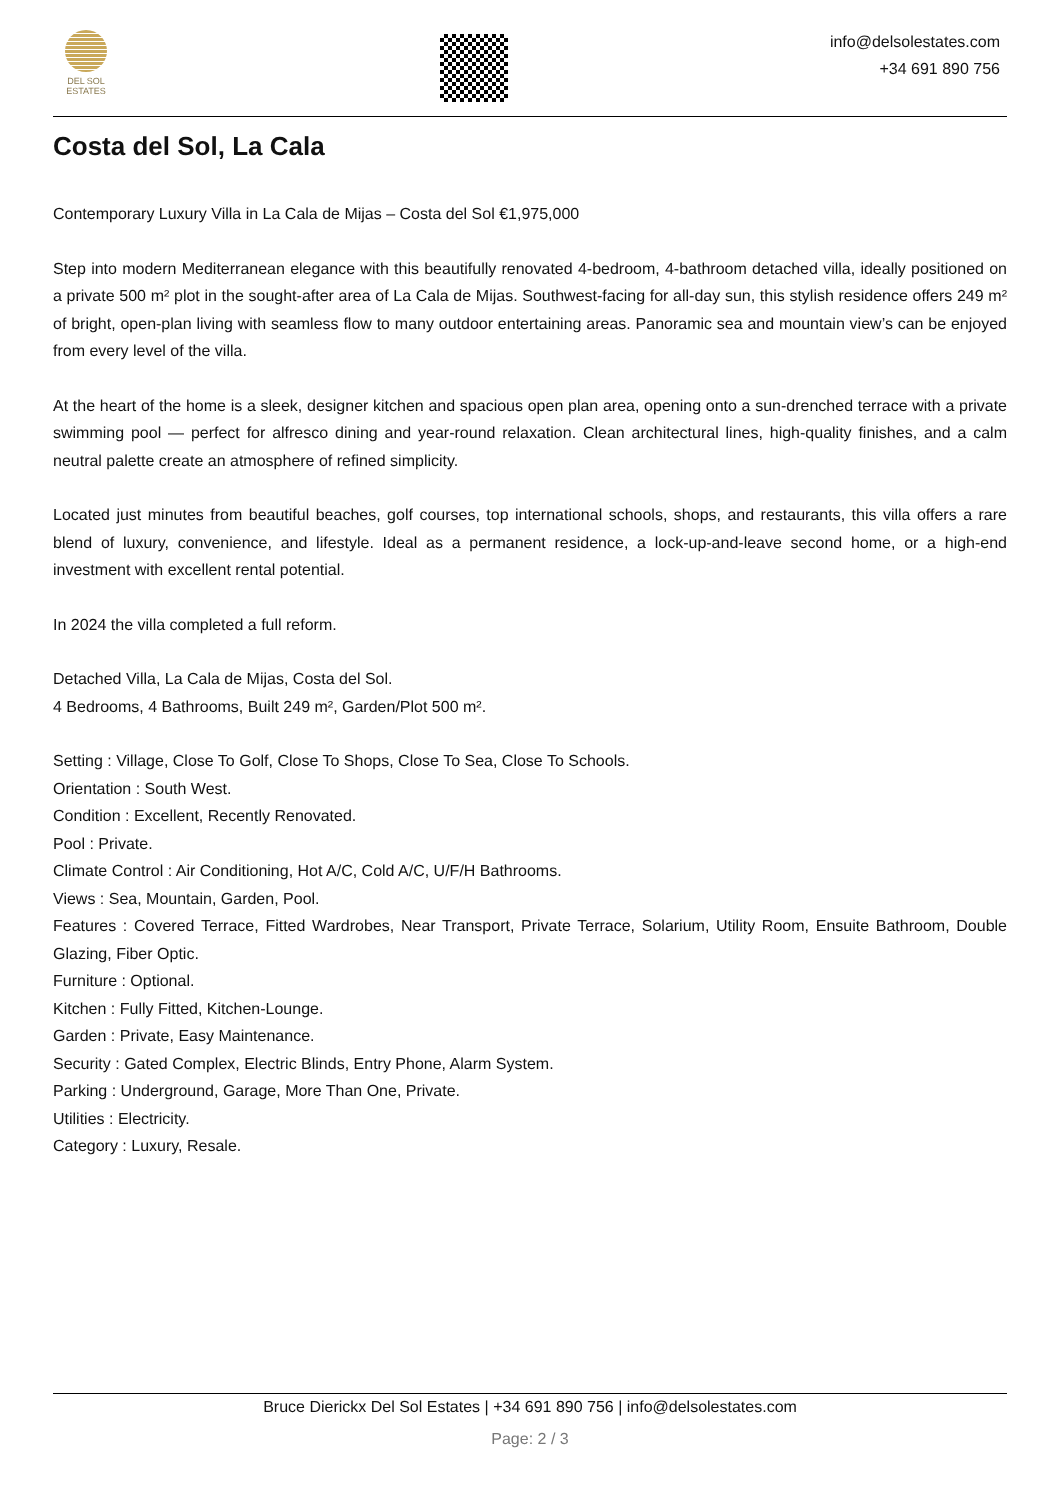DEL SOL
ESTATES
info@delsolestates.com
+34 691 890 756
Costa del Sol, La Cala
Contemporary Luxury Villa in La Cala de Mijas – Costa del Sol €1,975,000
Step into modern Mediterranean elegance with this beautifully renovated 4-bedroom, 4-bathroom detached villa, ideally positioned on a private 500 m² plot in the sought-after area of La Cala de Mijas. Southwest-facing for all-day sun, this stylish residence offers 249 m² of bright, open-plan living with seamless flow to many outdoor entertaining areas. Panoramic sea and mountain view’s can be enjoyed from every level of the villa.
At the heart of the home is a sleek, designer kitchen and spacious open plan area, opening onto a sun-drenched terrace with a private swimming pool — perfect for alfresco dining and year-round relaxation. Clean architectural lines, high-quality finishes, and a calm neutral palette create an atmosphere of refined simplicity.
Located just minutes from beautiful beaches, golf courses, top international schools, shops, and restaurants, this villa offers a rare blend of luxury, convenience, and lifestyle. Ideal as a permanent residence, a lock-up-and-leave second home, or a high-end investment with excellent rental potential.
In 2024 the villa completed a full reform.
Detached Villa, La Cala de Mijas, Costa del Sol.
4 Bedrooms, 4 Bathrooms, Built 249 m², Garden/Plot 500 m².
Setting : Village, Close To Golf, Close To Shops, Close To Sea, Close To Schools.
Orientation : South West.
Condition : Excellent, Recently Renovated.
Pool : Private.
Climate Control : Air Conditioning, Hot A/C, Cold A/C, U/F/H Bathrooms.
Views : Sea, Mountain, Garden, Pool.
Features : Covered Terrace, Fitted Wardrobes, Near Transport, Private Terrace, Solarium, Utility Room, Ensuite Bathroom, Double Glazing, Fiber Optic.
Furniture : Optional.
Kitchen : Fully Fitted, Kitchen-Lounge.
Garden : Private, Easy Maintenance.
Security : Gated Complex, Electric Blinds, Entry Phone, Alarm System.
Parking : Underground, Garage, More Than One, Private.
Utilities : Electricity.
Category : Luxury, Resale.
Bruce Dierickx Del Sol Estates | +34 691 890 756 | info@delsolestates.com
Page: 2 / 3